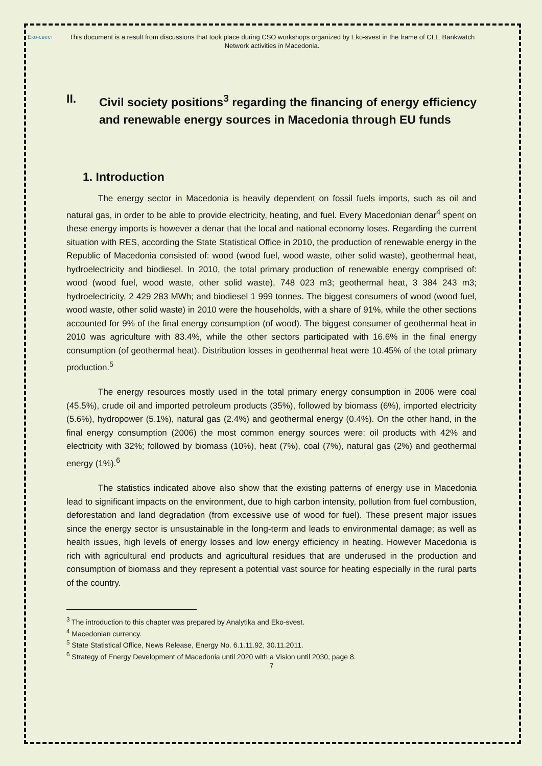Еко-свест
This document is a result from discussions that took place during CSO workshops organized by Eko-svest in the frame of CEE Bankwatch Network activities in Macedonia.
II. Civil society positions<sup>3</sup> regarding the financing of energy efficiency and renewable energy sources in Macedonia through EU funds
1. Introduction
The energy sector in Macedonia is heavily dependent on fossil fuels imports, such as oil and natural gas, in order to be able to provide electricity, heating, and fuel. Every Macedonian denar<sup>4</sup> spent on these energy imports is however a denar that the local and national economy loses. Regarding the current situation with RES, according the State Statistical Office in 2010, the production of renewable energy in the Republic of Macedonia consisted of: wood (wood fuel, wood waste, other solid waste), geothermal heat, hydroelectricity and biodiesel. In 2010, the total primary production of renewable energy comprised of: wood (wood fuel, wood waste, other solid waste), 748 023 m3; geothermal heat, 3 384 243 m3; hydroelectricity, 2 429 283 MWh; and biodiesel 1 999 tonnes. The biggest consumers of wood (wood fuel, wood waste, other solid waste) in 2010 were the households, with a share of 91%, while the other sections accounted for 9% of the final energy consumption (of wood). The biggest consumer of geothermal heat in 2010 was agriculture with 83.4%, while the other sectors participated with 16.6% in the final energy consumption (of geothermal heat). Distribution losses in geothermal heat were 10.45% of the total primary production.<sup>5</sup>
The energy resources mostly used in the total primary energy consumption in 2006 were coal (45.5%), crude oil and imported petroleum products (35%), followed by biomass (6%), imported electricity (5.6%), hydropower (5.1%), natural gas (2.4%) and geothermal energy (0.4%). On the other hand, in the final energy consumption (2006) the most common energy sources were: oil products with 42% and electricity with 32%; followed by biomass (10%), heat (7%), coal (7%), natural gas (2%) and geothermal energy (1%).<sup>6</sup>
The statistics indicated above also show that the existing patterns of energy use in Macedonia lead to significant impacts on the environment, due to high carbon intensity, pollution from fuel combustion, deforestation and land degradation (from excessive use of wood for fuel). These present major issues since the energy sector is unsustainable in the long-term and leads to environmental damage; as well as health issues, high levels of energy losses and low energy efficiency in heating. However Macedonia is rich with agricultural end products and agricultural residues that are underused in the production and consumption of biomass and they represent a potential vast source for heating especially in the rural parts of the country.
<sup>3</sup> The introduction to this chapter was prepared by Analytika and Eko-svest.
<sup>4</sup> Macedonian currency.
<sup>5</sup> State Statistical Office, News Release, Energy No. 6.1.11.92, 30.11.2011.
<sup>6</sup> Strategy of Energy Development of Macedonia until 2020 with a Vision until 2030, page 8.
7